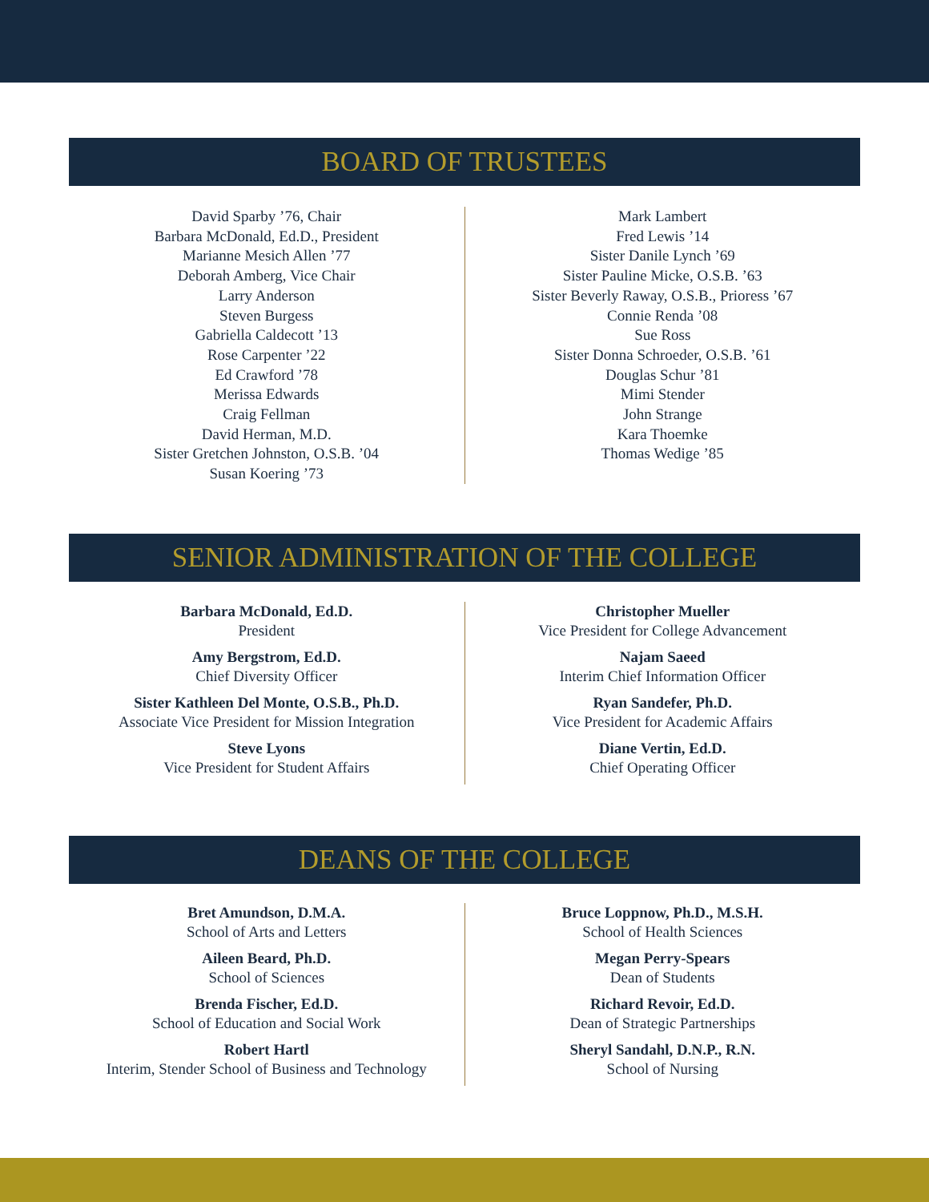BOARD OF TRUSTEES
David Sparby ’76, Chair
Barbara McDonald, Ed.D., President
Marianne Mesich Allen ’77
Deborah Amberg, Vice Chair
Larry Anderson
Steven Burgess
Gabriella Caldecott ’13
Rose Carpenter ’22
Ed Crawford ’78
Merissa Edwards
Craig Fellman
David Herman, M.D.
Sister Gretchen Johnston, O.S.B. ’04
Susan Koering ’73
Mark Lambert
Fred Lewis ’14
Sister Danile Lynch ’69
Sister Pauline Micke, O.S.B. ’63
Sister Beverly Raway, O.S.B., Prioress ’67
Connie Renda ’08
Sue Ross
Sister Donna Schroeder, O.S.B. ’61
Douglas Schur ’81
Mimi Stender
John Strange
Kara Thoemke
Thomas Wedige ’85
SENIOR ADMINISTRATION OF THE COLLEGE
Barbara McDonald, Ed.D.
President
Amy Bergstrom, Ed.D.
Chief Diversity Officer
Sister Kathleen Del Monte, O.S.B., Ph.D.
Associate Vice President for Mission Integration
Steve Lyons
Vice President for Student Affairs
Christopher Mueller
Vice President for College Advancement
Najam Saeed
Interim Chief Information Officer
Ryan Sandefer, Ph.D.
Vice President for Academic Affairs
Diane Vertin, Ed.D.
Chief Operating Officer
DEANS OF THE COLLEGE
Bret Amundson, D.M.A.
School of Arts and Letters
Aileen Beard, Ph.D.
School of Sciences
Brenda Fischer, Ed.D.
School of Education and Social Work
Robert Hartl
Interim, Stender School of Business and Technology
Bruce Loppnow, Ph.D., M.S.H.
School of Health Sciences
Megan Perry-Spears
Dean of Students
Richard Revoir, Ed.D.
Dean of Strategic Partnerships
Sheryl Sandahl, D.N.P., R.N.
School of Nursing